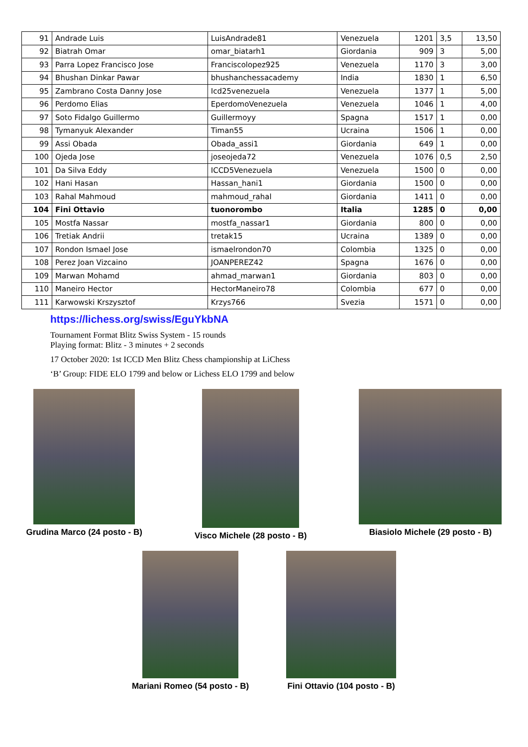| 91 | Andrade Luis | LuisAndrade81 | Venezuela | 1201 | 3,5 | 13,50 |
| 92 | Biatrah Omar | omar_biatarh1 | Giordania | 909 | 3 | 5,00 |
| 93 | Parra Lopez Francisco Jose | Franciscolopez925 | Venezuela | 1170 | 3 | 3,00 |
| 94 | Bhushan Dinkar Pawar | bhushanchessacademy | India | 1830 | 1 | 6,50 |
| 95 | Zambrano Costa Danny Jose | Icd25venezuela | Venezuela | 1377 | 1 | 5,00 |
| 96 | Perdomo Elias | EperdomoVenezuela | Venezuela | 1046 | 1 | 4,00 |
| 97 | Soto Fidalgo Guillermo | Guillermoyy | Spagna | 1517 | 1 | 0,00 |
| 98 | Tymanyuk Alexander | Timan55 | Ucraina | 1506 | 1 | 0,00 |
| 99 | Assi Obada | Obada_assi1 | Giordania | 649 | 1 | 0,00 |
| 100 | Ojeda Jose | joseojeda72 | Venezuela | 1076 | 0,5 | 2,50 |
| 101 | Da Silva Eddy | ICCD5Venezuela | Venezuela | 1500 | 0 | 0,00 |
| 102 | Hani Hasan | Hassan_hani1 | Giordania | 1500 | 0 | 0,00 |
| 103 | Rahal Mahmoud | mahmoud_rahal | Giordania | 1411 | 0 | 0,00 |
| 104 | Fini Ottavio | tuonorombo | Italia | 1285 | 0 | 0,00 |
| 105 | Mostfa Nassar | mostfa_nassar1 | Giordania | 800 | 0 | 0,00 |
| 106 | Tretiak Andrii | tretak15 | Ucraina | 1389 | 0 | 0,00 |
| 107 | Rondon Ismael Jose | ismaelrondon70 | Colombia | 1325 | 0 | 0,00 |
| 108 | Perez Joan Vizcaino | JOANPEREZ42 | Spagna | 1676 | 0 | 0,00 |
| 109 | Marwan Mohamd | ahmad_marwan1 | Giordania | 803 | 0 | 0,00 |
| 110 | Maneiro Hector | HectorManeiro78 | Colombia | 677 | 0 | 0,00 |
| 111 | Karwowski Krszysztof | Krzys766 | Svezia | 1571 | 0 | 0,00 |
https://lichess.org/swiss/EguYkbNA
Tournament Format Blitz Swiss System - 15 rounds
Playing format: Blitz - 3 minutes + 2 seconds
17 October 2020: 1st ICCD Men Blitz Chess championship at LiChess
‘B’ Group: FIDE ELO 1799 and below or Lichess ELO 1799 and below
Grudina Marco (24 posto - B) Visco Michele (28 posto - B) Biasiolo Michele (29 posto - B)
Mariani Romeo (54 posto - B) Fini Ottavio (104 posto - B)